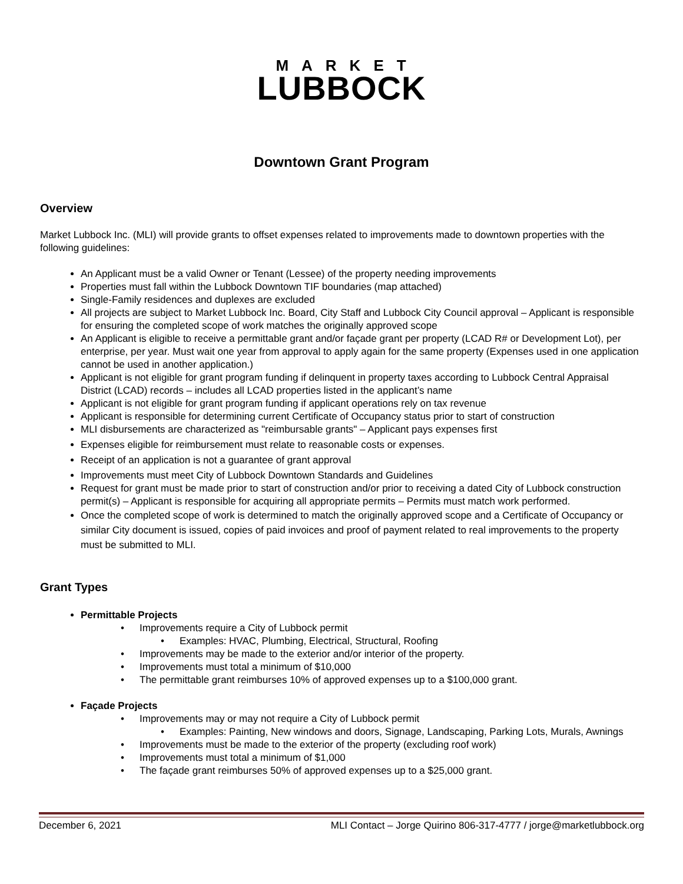MARKET
LUBBOCK
Downtown Grant Program
Overview
Market Lubbock Inc. (MLI) will provide grants to offset expenses related to improvements made to downtown properties with the following guidelines:
An Applicant must be a valid Owner or Tenant (Lessee) of the property needing improvements
Properties must fall within the Lubbock Downtown TIF boundaries (map attached)
Single-Family residences and duplexes are excluded
All projects are subject to Market Lubbock Inc. Board, City Staff and Lubbock City Council approval – Applicant is responsible for ensuring the completed scope of work matches the originally approved scope
An Applicant is eligible to receive a permittable grant and/or façade grant per property (LCAD R# or Development Lot), per enterprise, per year. Must wait one year from approval to apply again for the same property (Expenses used in one application cannot be used in another application.)
Applicant is not eligible for grant program funding if delinquent in property taxes according to Lubbock Central Appraisal District (LCAD) records – includes all LCAD properties listed in the applicant’s name
Applicant is not eligible for grant program funding if applicant operations rely on tax revenue
Applicant is responsible for determining current Certificate of Occupancy status prior to start of construction
MLI disbursements are characterized as "reimbursable grants" – Applicant pays expenses first
Expenses eligible for reimbursement must relate to reasonable costs or expenses.
Receipt of an application is not a guarantee of grant approval
Improvements must meet City of Lubbock Downtown Standards and Guidelines
Request for grant must be made prior to start of construction and/or prior to receiving a dated City of Lubbock construction permit(s) – Applicant is responsible for acquiring all appropriate permits – Permits must match work performed.
Once the completed scope of work is determined to match the originally approved scope and a Certificate of Occupancy or similar City document is issued, copies of paid invoices and proof of payment related to real improvements to the property must be submitted to MLI.
Grant Types
Permittable Projects
• Improvements require a City of Lubbock permit
• Examples: HVAC, Plumbing, Electrical, Structural, Roofing
• Improvements may be made to the exterior and/or interior of the property.
• Improvements must total a minimum of $10,000
• The permittable grant reimburses 10% of approved expenses up to a $100,000 grant.
Façade Projects
• Improvements may or may not require a City of Lubbock permit
• Examples: Painting, New windows and doors, Signage, Landscaping, Parking Lots, Murals, Awnings
• Improvements must be made to the exterior of the property (excluding roof work)
• Improvements must total a minimum of $1,000
• The façade grant reimburses 50% of approved expenses up to a $25,000 grant.
December 6, 2021 MLI Contact – Jorge Quirino 806-317-4777 / jorge@marketlubbock.org